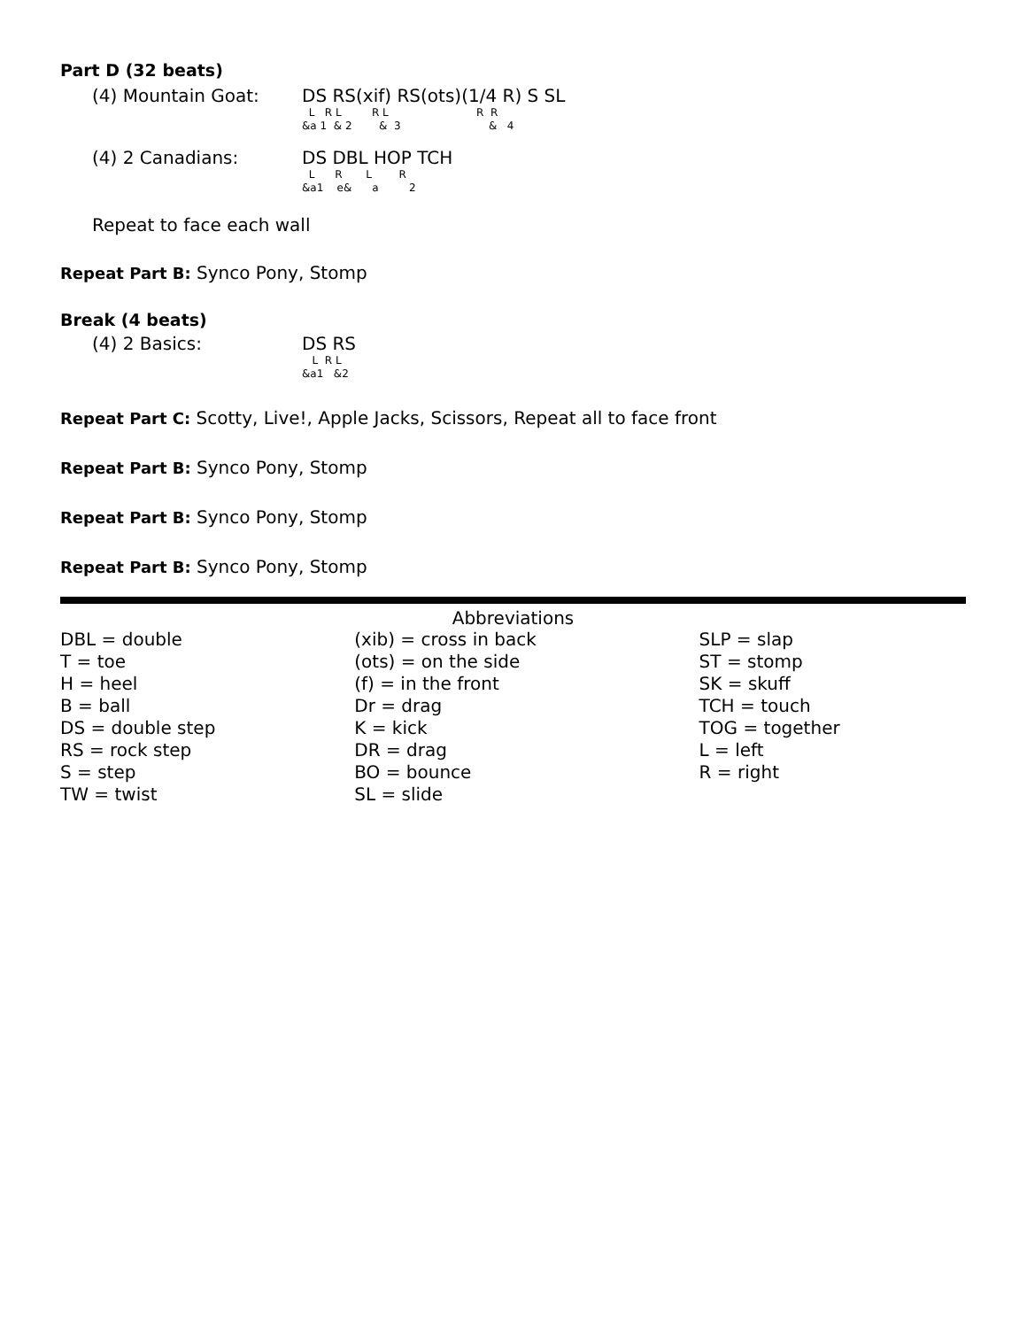Part D (32 beats)
(4) Mountain Goat: DS RS(xif) RS(ots)(1/4 R) S SL
L R L R L R R &a 1 & 2 & 3 & 4
(4) 2 Canadians: DS DBL HOP TCH
L R L R &a1 e& a 2
Repeat to face each wall
Repeat Part B: Synco Pony, Stomp
Break (4 beats)
(4) 2 Basics: DS RS
L R L &a1 &2
Repeat Part C: Scotty, Live!, Apple Jacks, Scissors, Repeat all to face front
Repeat Part B: Synco Pony, Stomp
Repeat Part B: Synco Pony, Stomp
Repeat Part B: Synco Pony, Stomp
Abbreviations
| DBL = double T = toe H = heel B = ball DS = double step RS = rock step S = step TW = twist | (xib) = cross in back (ots) = on the side (f) = in the front Dr = drag K = kick DR = drag BO = bounce SL = slide | SLP = slap ST = stomp SK = skuff TCH = touch TOG = together L = left R = right |